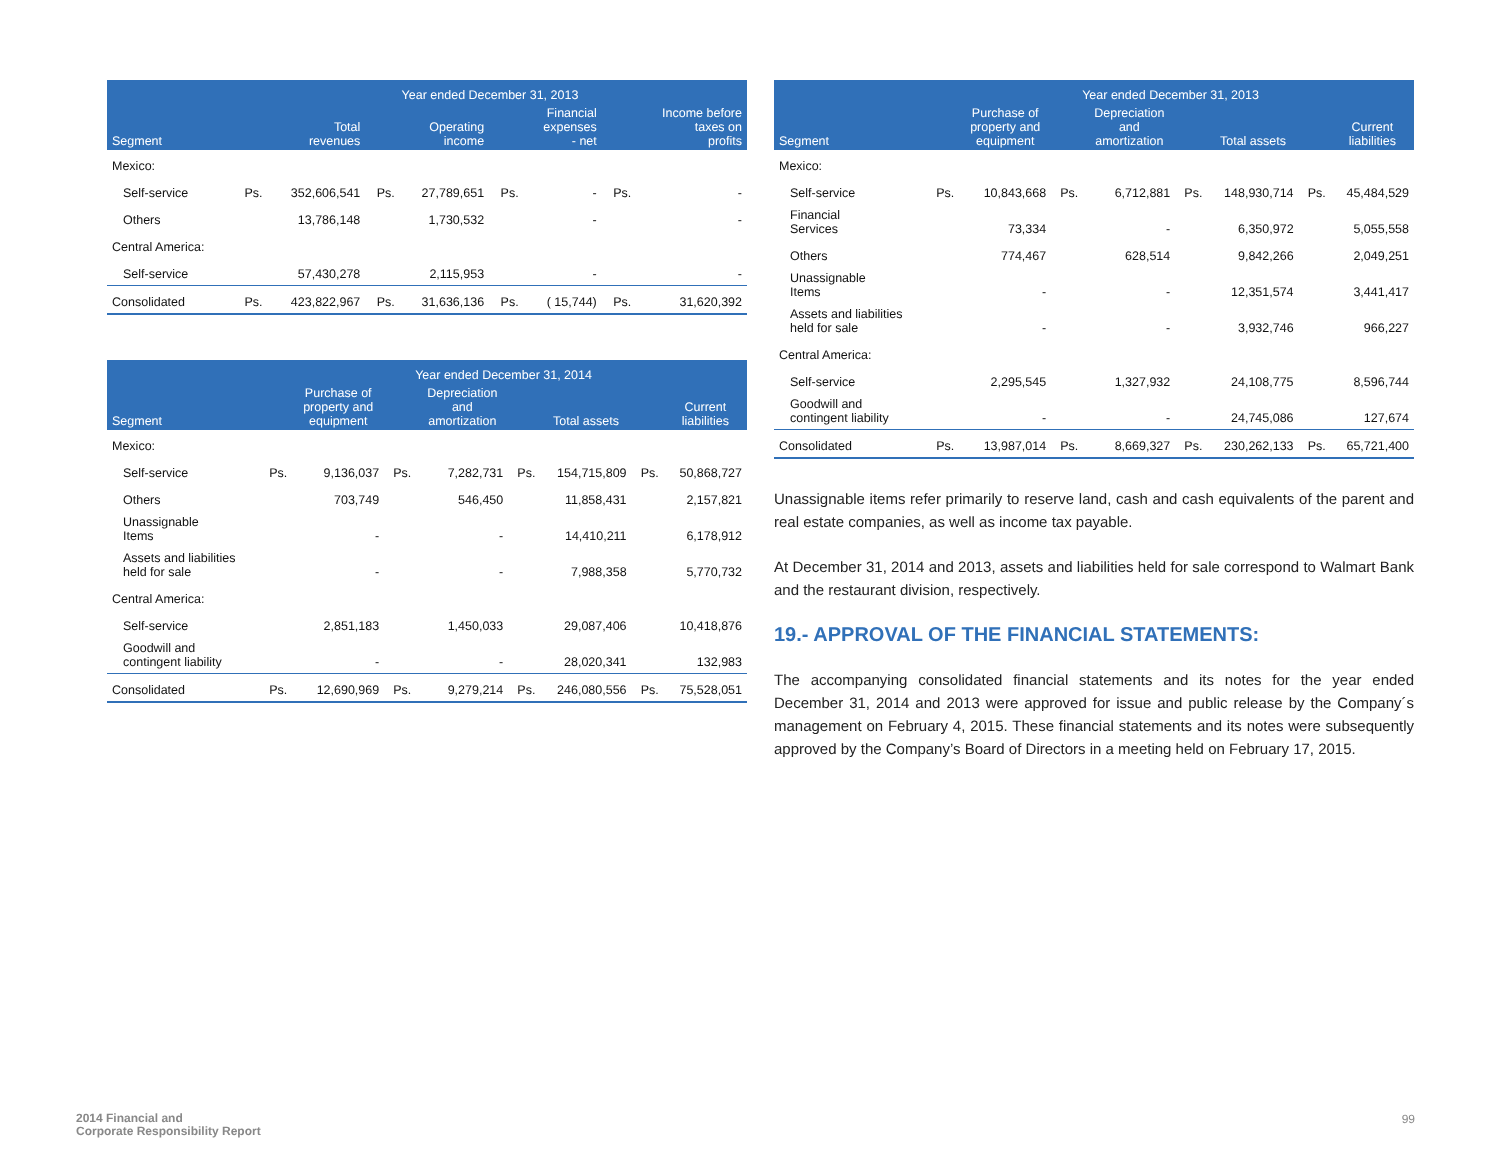| | Year ended December 31, 2013 | | | | | | | |
| --- | --- | --- | --- | --- | --- | --- | --- | --- |
| Segment | | Total revenues | | Operating income | | Financial expenses - net | | Income before taxes on profits |
| Mexico: | | | | | | | | |
| Self-service | Ps. | 352,606,541 | Ps. | 27,789,651 | Ps. | - | Ps. | - |
| Others | | 13,786,148 | | 1,730,532 | | - | | - |
| Central America: | | | | | | | | |
| Self-service | | 57,430,278 | | 2,115,953 | | - | | - |
| Consolidated | Ps. | 423,822,967 | Ps. | 31,636,136 | Ps. | ( 15,744) | Ps. | 31,620,392 |
| | Year ended December 31, 2014 | | | | | | | |
| --- | --- | --- | --- | --- | --- | --- | --- | --- |
| Segment | | Purchase of property and equipment | | Depreciation and amortization | | Total assets | | Current liabilities |
| Mexico: | | | | | | | | |
| Self-service | Ps. | 9,136,037 | Ps. | 7,282,731 | Ps. | 154,715,809 | Ps. | 50,868,727 |
| Others | | 703,749 | | 546,450 | | 11,858,431 | | 2,157,821 |
| Unassignable Items | | - | | - | | 14,410,211 | | 6,178,912 |
| Assets and liabilities held for sale | | - | | - | | 7,988,358 | | 5,770,732 |
| Central America: | | | | | | | | |
| Self-service | | 2,851,183 | | 1,450,033 | | 29,087,406 | | 10,418,876 |
| Goodwill and contingent liability | | - | | - | | 28,020,341 | | 132,983 |
| Consolidated | Ps. | 12,690,969 | Ps. | 9,279,214 | Ps. | 246,080,556 | Ps. | 75,528,051 |
| | Year ended December 31, 2013 | | | | | | | |
| --- | --- | --- | --- | --- | --- | --- | --- | --- |
| Segment | | Purchase of property and equipment | | Depreciation and amortization | | Total assets | | Current liabilities |
| Mexico: | | | | | | | | |
| Self-service | Ps. | 10,843,668 | Ps. | 6,712,881 | Ps. | 148,930,714 | Ps. | 45,484,529 |
| Financial Services | | 73,334 | | - | | 6,350,972 | | 5,055,558 |
| Others | | 774,467 | | 628,514 | | 9,842,266 | | 2,049,251 |
| Unassignable Items | | - | | - | | 12,351,574 | | 3,441,417 |
| Assets and liabilities held for sale | | - | | - | | 3,932,746 | | 966,227 |
| Central America: | | | | | | | | |
| Self-service | | 2,295,545 | | 1,327,932 | | 24,108,775 | | 8,596,744 |
| Goodwill and contingent liability | | - | | - | | 24,745,086 | | 127,674 |
| Consolidated | Ps. | 13,987,014 | Ps. | 8,669,327 | Ps. | 230,262,133 | Ps. | 65,721,400 |
Unassignable items refer primarily to reserve land, cash and cash equivalents of the parent and real estate companies, as well as income tax payable.
At December 31, 2014 and 2013, assets and liabilities held for sale correspond to Walmart Bank and the restaurant division, respectively.
19.- APPROVAL OF THE FINANCIAL STATEMENTS:
The accompanying consolidated financial statements and its notes for the year ended December 31, 2014 and 2013 were approved for issue and public release by the Company´s management on February 4, 2015. These financial statements and its notes were subsequently approved by the Company’s Board of Directors in a meeting held on February 17, 2015.
2014 Financial and
Corporate Responsibility Report
99